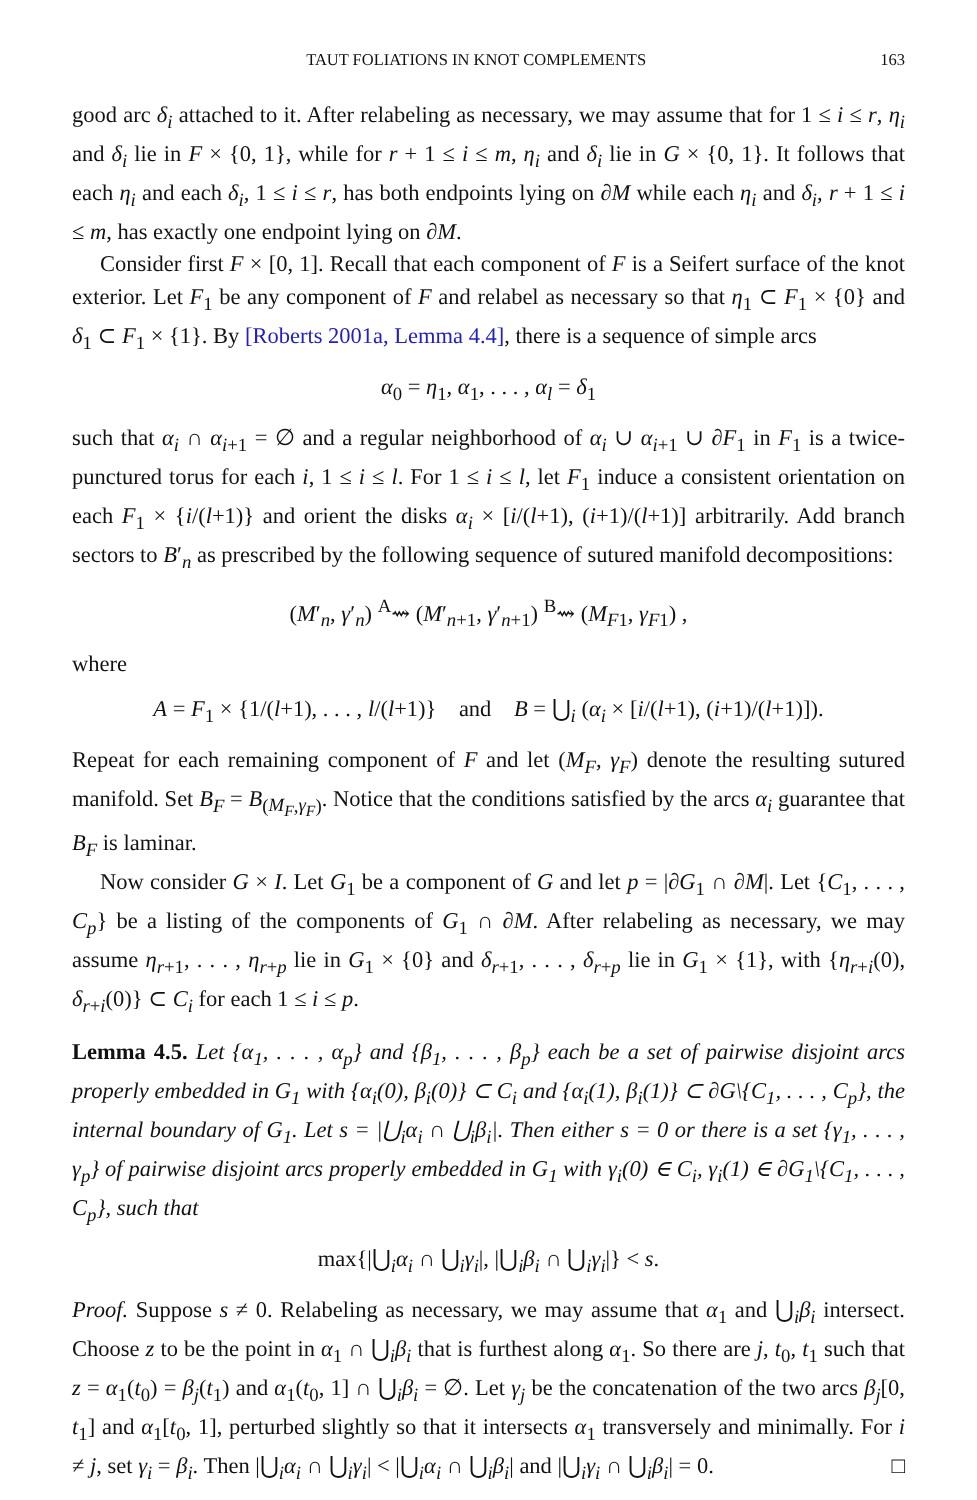TAUT FOLIATIONS IN KNOT COMPLEMENTS 163
good arc δ<sub>i</sub> attached to it. After relabeling as necessary, we may assume that for 1 ≤ i ≤ r, η<sub>i</sub> and δ<sub>i</sub> lie in F × {0, 1}, while for r + 1 ≤ i ≤ m, η<sub>i</sub> and δ<sub>i</sub> lie in G × {0, 1}. It follows that each η<sub>i</sub> and each δ<sub>i</sub>, 1 ≤ i ≤ r, has both endpoints lying on ∂M while each η<sub>i</sub> and δ<sub>i</sub>, r + 1 ≤ i ≤ m, has exactly one endpoint lying on ∂M.
Consider first F × [0, 1]. Recall that each component of F is a Seifert surface of the knot exterior. Let F<sub>1</sub> be any component of F and relabel as necessary so that η<sub>1</sub> ⊂ F<sub>1</sub> × {0} and δ<sub>1</sub> ⊂ F<sub>1</sub> × {1}. By [Roberts 2001a, Lemma 4.4], there is a sequence of simple arcs
α<sub>0</sub> = η<sub>1</sub>, α<sub>1</sub>, . . . , α<sub>l</sub> = δ<sub>1</sub>
such that α<sub>i</sub> ∩ α<sub>i+1</sub> = ∅ and a regular neighborhood of α<sub>i</sub> ∪ α<sub>i+1</sub> ∪ ∂F<sub>1</sub> in F<sub>1</sub> is a twice-punctured torus for each i, 1 ≤ i ≤ l. For 1 ≤ i ≤ l, let F<sub>1</sub> induce a consistent orientation on each F<sub>1</sub> × {i/(l+1)} and orient the disks α<sub>i</sub> × [i/(l+1), (i+1)/(l+1)] arbitrarily. Add branch sectors to B′<sub>n</sub> as prescribed by the following sequence of sutured manifold decompositions:
(M′<sub>n</sub>, γ′<sub>n</sub>) <sup>A</sup>⇝ (M′<sub>n+1</sub>, γ′<sub>n+1</sub>) <sup>B</sup>⇝ (M<sub>F1</sub>, γ<sub>F1</sub>) ,
where
A = F<sub>1</sub> × {1/(l+1), . . . , l/(l+1)} and B = ⋃<sub>i</sub> (α<sub>i</sub> × [i/(l+1), (i+1)/(l+1)]).
Repeat for each remaining component of F and let (M<sub>F</sub>, γ<sub>F</sub>) denote the resulting sutured manifold. Set B<sub>F</sub> = B<sub>(M<sub>F</sub>,γ<sub>F</sub>)</sub>. Notice that the conditions satisfied by the arcs α<sub>i</sub> guarantee that B<sub>F</sub> is laminar.
Now consider G × I. Let G<sub>1</sub> be a component of G and let p = |∂G<sub>1</sub> ∩ ∂M|. Let {C<sub>1</sub>, . . . , C<sub>p</sub>} be a listing of the components of G<sub>1</sub> ∩ ∂M. After relabeling as necessary, we may assume η<sub>r+1</sub>, . . . , η<sub>r+p</sub> lie in G<sub>1</sub> × {0} and δ<sub>r+1</sub>, . . . , δ<sub>r+p</sub> lie in G<sub>1</sub> × {1}, with {η<sub>r+i</sub>(0), δ<sub>r+i</sub>(0)} ⊂ C<sub>i</sub> for each 1 ≤ i ≤ p.
Lemma 4.5. Let {α<sub>1</sub>, . . . , α<sub>p</sub>} and {β<sub>1</sub>, . . . , β<sub>p</sub>} each be a set of pairwise disjoint arcs properly embedded in G<sub>1</sub> with {α<sub>i</sub>(0), β<sub>i</sub>(0)} ⊂ C<sub>i</sub> and {α<sub>i</sub>(1), β<sub>i</sub>(1)} ⊂ ∂G\{C<sub>1</sub>, . . . , C<sub>p</sub>}, the internal boundary of G<sub>1</sub>. Let s = |⋃<sub>i</sub>α<sub>i</sub> ∩ ⋃<sub>i</sub>β<sub>i</sub>|. Then either s = 0 or there is a set {γ<sub>1</sub>, . . . , γ<sub>p</sub>} of pairwise disjoint arcs properly embedded in G<sub>1</sub> with γ<sub>i</sub>(0) ∈ C<sub>i</sub>, γ<sub>i</sub>(1) ∈ ∂G<sub>1</sub>\{C<sub>1</sub>, . . . , C<sub>p</sub>}, such that
max{|⋃<sub>i</sub>α<sub>i</sub> ∩ ⋃<sub>i</sub>γ<sub>i</sub>|, |⋃<sub>i</sub>β<sub>i</sub> ∩ ⋃<sub>i</sub>γ<sub>i</sub>|} < s.
Proof. Suppose s ≠ 0. Relabeling as necessary, we may assume that α<sub>1</sub> and ⋃<sub>i</sub>β<sub>i</sub> intersect. Choose z to be the point in α<sub>1</sub> ∩ ⋃<sub>i</sub>β<sub>i</sub> that is furthest along α<sub>1</sub>. So there are j, t<sub>0</sub>, t<sub>1</sub> such that z = α<sub>1</sub>(t<sub>0</sub>) = β<sub>j</sub>(t<sub>1</sub>) and α<sub>1</sub>(t<sub>0</sub>, 1] ∩ ⋃<sub>i</sub>β<sub>i</sub> = ∅. Let γ<sub>j</sub> be the concatenation of the two arcs β<sub>j</sub>[0, t<sub>1</sub>] and α<sub>1</sub>[t<sub>0</sub>, 1], perturbed slightly so that it intersects α<sub>1</sub> transversely and minimally. For i ≠ j, set γ<sub>i</sub> = β<sub>i</sub>. Then |⋃<sub>i</sub>α<sub>i</sub> ∩ ⋃<sub>i</sub>γ<sub>i</sub>| < |⋃<sub>i</sub>α<sub>i</sub> ∩ ⋃<sub>i</sub>β<sub>i</sub>| and |⋃<sub>i</sub>γ<sub>i</sub> ∩ ⋃<sub>i</sub>β<sub>i</sub>| = 0. □